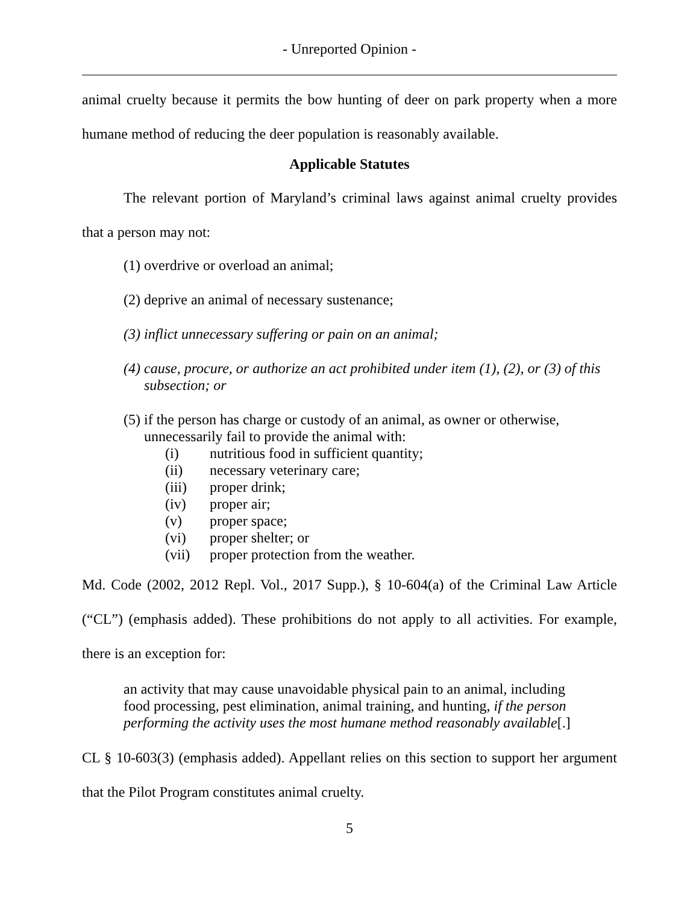- Unreported Opinion -
animal cruelty because it permits the bow hunting of deer on park property when a more humane method of reducing the deer population is reasonably available.
Applicable Statutes
The relevant portion of Maryland’s criminal laws against animal cruelty provides that a person may not:
(1) overdrive or overload an animal;
(2) deprive an animal of necessary sustenance;
(3) inflict unnecessary suffering or pain on an animal;
(4) cause, procure, or authorize an act prohibited under item (1), (2), or (3) of this subsection; or
(5) if the person has charge or custody of an animal, as owner or otherwise, unnecessarily fail to provide the animal with:
(i) nutritious food in sufficient quantity;
(ii) necessary veterinary care;
(iii) proper drink;
(iv) proper air;
(v) proper space;
(vi) proper shelter; or
(vii) proper protection from the weather.
Md. Code (2002, 2012 Repl. Vol., 2017 Supp.), § 10-604(a) of the Criminal Law Article (“CL”) (emphasis added). These prohibitions do not apply to all activities. For example, there is an exception for:
an activity that may cause unavoidable physical pain to an animal, including food processing, pest elimination, animal training, and hunting, if the person performing the activity uses the most humane method reasonably available[.]
CL § 10-603(3) (emphasis added). Appellant relies on this section to support her argument that the Pilot Program constitutes animal cruelty.
5